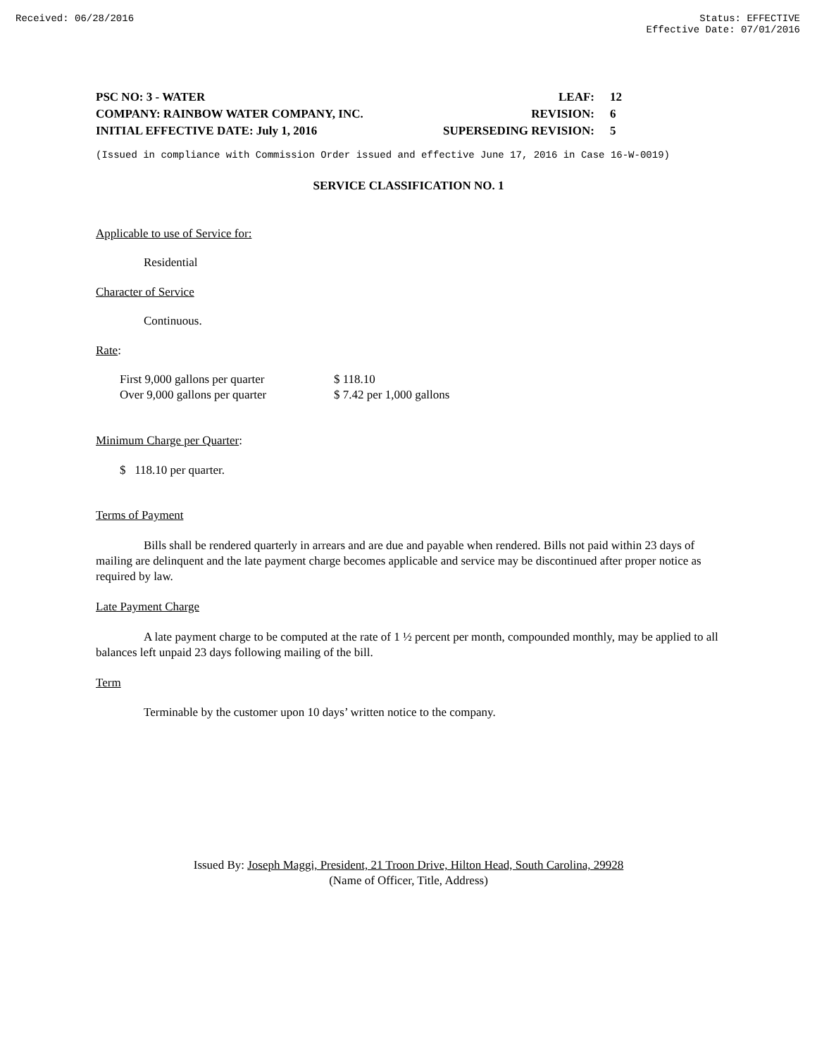Received: 06/28/2016 Status: EFFECTIVE
Effective Date: 07/01/2016
| PSC NO: 3 - WATER | LEAF: | 12 |
| COMPANY: RAINBOW WATER COMPANY, INC. | REVISION: | 6 |
| INITIAL EFFECTIVE DATE: July 1, 2016 | SUPERSEDING REVISION: | 5 |
(Issued in compliance with Commission Order issued and effective June 17, 2016 in Case 16-W-0019)
SERVICE CLASSIFICATION NO. 1
Applicable to use of Service for:
Residential
Character of Service
Continuous.
Rate:
| First 9,000 gallons per quarter | $ 118.10 |
| Over 9,000 gallons per quarter | $ 7.42 per 1,000 gallons |
Minimum Charge per Quarter:
$ 118.10 per quarter.
Terms of Payment
Bills shall be rendered quarterly in arrears and are due and payable when rendered. Bills not paid within 23 days of mailing are delinquent and the late payment charge becomes applicable and service may be discontinued after proper notice as required by law.
Late Payment Charge
A late payment charge to be computed at the rate of 1 ½ percent per month, compounded monthly, may be applied to all balances left unpaid 23 days following mailing of the bill.
Term
Terminable by the customer upon 10 days’ written notice to the company.
Issued By: Joseph Maggi, President, 21 Troon Drive, Hilton Head, South Carolina, 29928
(Name of Officer, Title, Address)